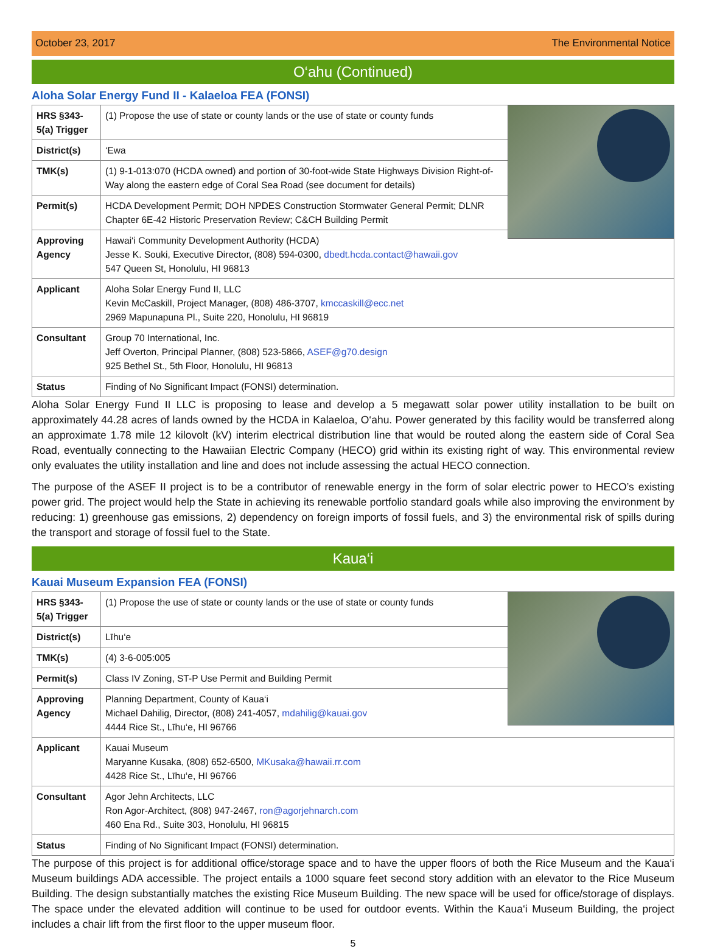October 23, 2017 The Environmental Notice
O‘ahu (Continued)
Aloha Solar Energy Fund II - Kalaeloa FEA (FONSI)
| HRS §343-5(a) Trigger | (1) Propose the use of state or county lands or the use of state or county funds |
| District(s) | ‘Ewa |
| TMK(s) | (1) 9-1-013:070 (HCDA owned) and portion of 30-foot-wide State Highways Division Right-of-Way along the eastern edge of Coral Sea Road (see document for details) |
| Permit(s) | HCDA Development Permit; DOH NPDES Construction Stormwater General Permit; DLNR Chapter 6E-42 Historic Preservation Review; C&CH Building Permit |
| Approving Agency | Hawai‘i Community Development Authority (HCDA) Jesse K. Souki, Executive Director, (808) 594-0300, dbedt.hcda.contact@hawaii.gov 547 Queen St, Honolulu, HI 96813 |
| Applicant | Aloha Solar Energy Fund II, LLC Kevin McCaskill, Project Manager, (808) 486-3707, kmccaskill@ecc.net 2969 Mapunapuna Pl., Suite 220, Honolulu, HI 96819 |
| Consultant | Group 70 International, Inc. Jeff Overton, Principal Planner, (808) 523-5866, ASEF@g70.design 925 Bethel St., 5th Floor, Honolulu, HI 96813 |
| Status | Finding of No Significant Impact (FONSI) determination. |
Aloha Solar Energy Fund II LLC is proposing to lease and develop a 5 megawatt solar power utility installation to be built on approximately 44.28 acres of lands owned by the HCDA in Kalaeloa, O‘ahu. Power generated by this facility would be transferred along an approximate 1.78 mile 12 kilovolt (kV) interim electrical distribution line that would be routed along the eastern side of Coral Sea Road, eventually connecting to the Hawaiian Electric Company (HECO) grid within its existing right of way. This environmental review only evaluates the utility installation and line and does not include assessing the actual HECO connection.
The purpose of the ASEF II project is to be a contributor of renewable energy in the form of solar electric power to HECO’s existing power grid. The project would help the State in achieving its renewable portfolio standard goals while also improving the environment by reducing: 1) greenhouse gas emissions, 2) dependency on foreign imports of fossil fuels, and 3) the environmental risk of spills during the transport and storage of fossil fuel to the State.
Kaua‘i
Kauai Museum Expansion FEA (FONSI)
| HRS §343-5(a) Trigger | (1) Propose the use of state or county lands or the use of state or county funds |
| District(s) | Līhu‘e |
| TMK(s) | (4) 3-6-005:005 |
| Permit(s) | Class IV Zoning, ST-P Use Permit and Building Permit |
| Approving Agency | Planning Department, County of Kaua‘i Michael Dahilig, Director, (808) 241-4057, mdahilig@kauai.gov 4444 Rice St., Līhu‘e, HI 96766 |
| Applicant | Kauai Museum Maryanne Kusaka, (808) 652-6500, MKusaka@hawaii.rr.com 4428 Rice St., Līhu‘e, HI 96766 |
| Consultant | Agor Jehn Architects, LLC Ron Agor-Architect, (808) 947-2467, ron@agorjehnarch.com 460 Ena Rd., Suite 303, Honolulu, HI 96815 |
| Status | Finding of No Significant Impact (FONSI) determination. |
The purpose of this project is for additional office/storage space and to have the upper floors of both the Rice Museum and the Kaua‘i Museum buildings ADA accessible. The project entails a 1000 square feet second story addition with an elevator to the Rice Museum Building. The design substantially matches the existing Rice Museum Building. The new space will be used for office/storage of displays. The space under the elevated addition will continue to be used for outdoor events. Within the Kaua‘i Museum Building, the project includes a chair lift from the first floor to the upper museum floor.
5